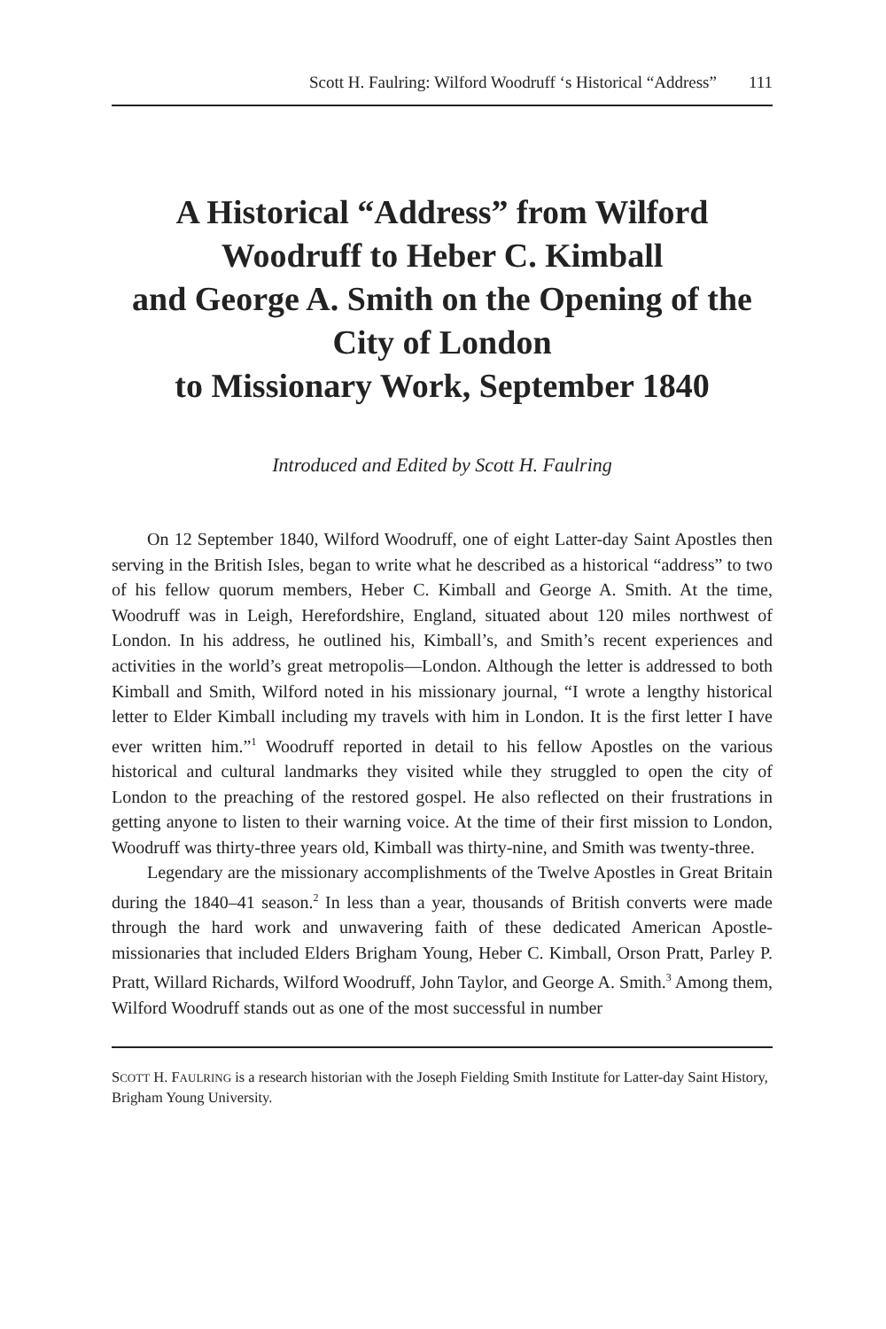Scott H. Faulring: Wilford Woodruff ‘s Historical “Address” 111
A Historical “Address” from Wilford Woodruff to Heber C. Kimball
and George A. Smith on the Opening of the City of London
to Missionary Work, September 1840
Introduced and Edited by Scott H. Faulring
On 12 September 1840, Wilford Woodruff, one of eight Latter-day Saint Apostles then serving in the British Isles, began to write what he described as a historical “address” to two of his fellow quorum members, Heber C. Kimball and George A. Smith. At the time, Woodruff was in Leigh, Herefordshire, England, situated about 120 miles northwest of London. In his address, he outlined his, Kimball’s, and Smith’s recent experiences and activities in the world’s great metropolis—London. Although the letter is addressed to both Kimball and Smith, Wilford noted in his missionary journal, “I wrote a lengthy historical letter to Elder Kimball including my travels with him in London. It is the first letter I have ever written him.”<sup>1</sup> Woodruff reported in detail to his fellow Apostles on the various historical and cultural landmarks they visited while they struggled to open the city of London to the preaching of the restored gospel. He also reflected on their frustrations in getting anyone to listen to their warning voice. At the time of their first mission to London, Woodruff was thirty-three years old, Kimball was thirty-nine, and Smith was twenty-three.
Legendary are the missionary accomplishments of the Twelve Apostles in Great Britain during the 1840–41 season.<sup>2</sup> In less than a year, thousands of British converts were made through the hard work and unwavering faith of these dedicated American Apostle-missionaries that included Elders Brigham Young, Heber C. Kimball, Orson Pratt, Parley P. Pratt, Willard Richards, Wilford Woodruff, John Taylor, and George A. Smith.<sup>3</sup> Among them, Wilford Woodruff stands out as one of the most successful in number
SCOTT H. FAULRING is a research historian with the Joseph Fielding Smith Institute for Latter-day Saint History, Brigham Young University.